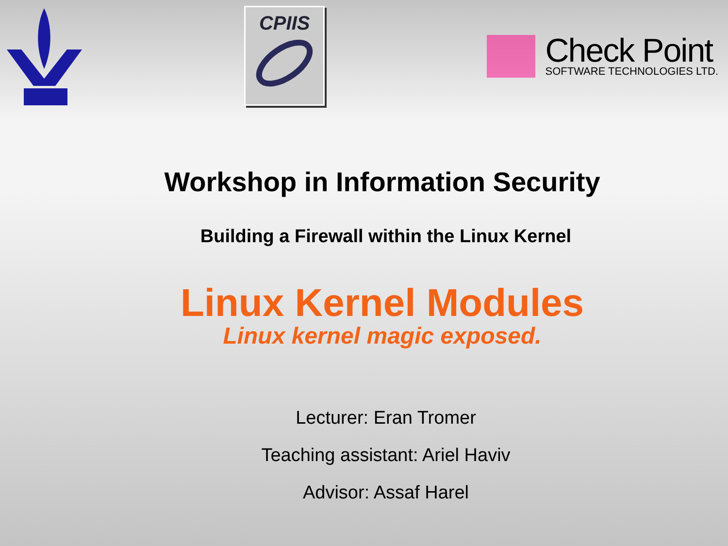CPIIS
Check Point
SOFTWARE TECHNOLOGIES LTD.
Workshop in Information Security
Building a Firewall within the Linux Kernel
Linux Kernel Modules
Linux kernel magic exposed.
Lecturer: Eran Tromer
Teaching assistant: Ariel Haviv
Advisor: Assaf Harel